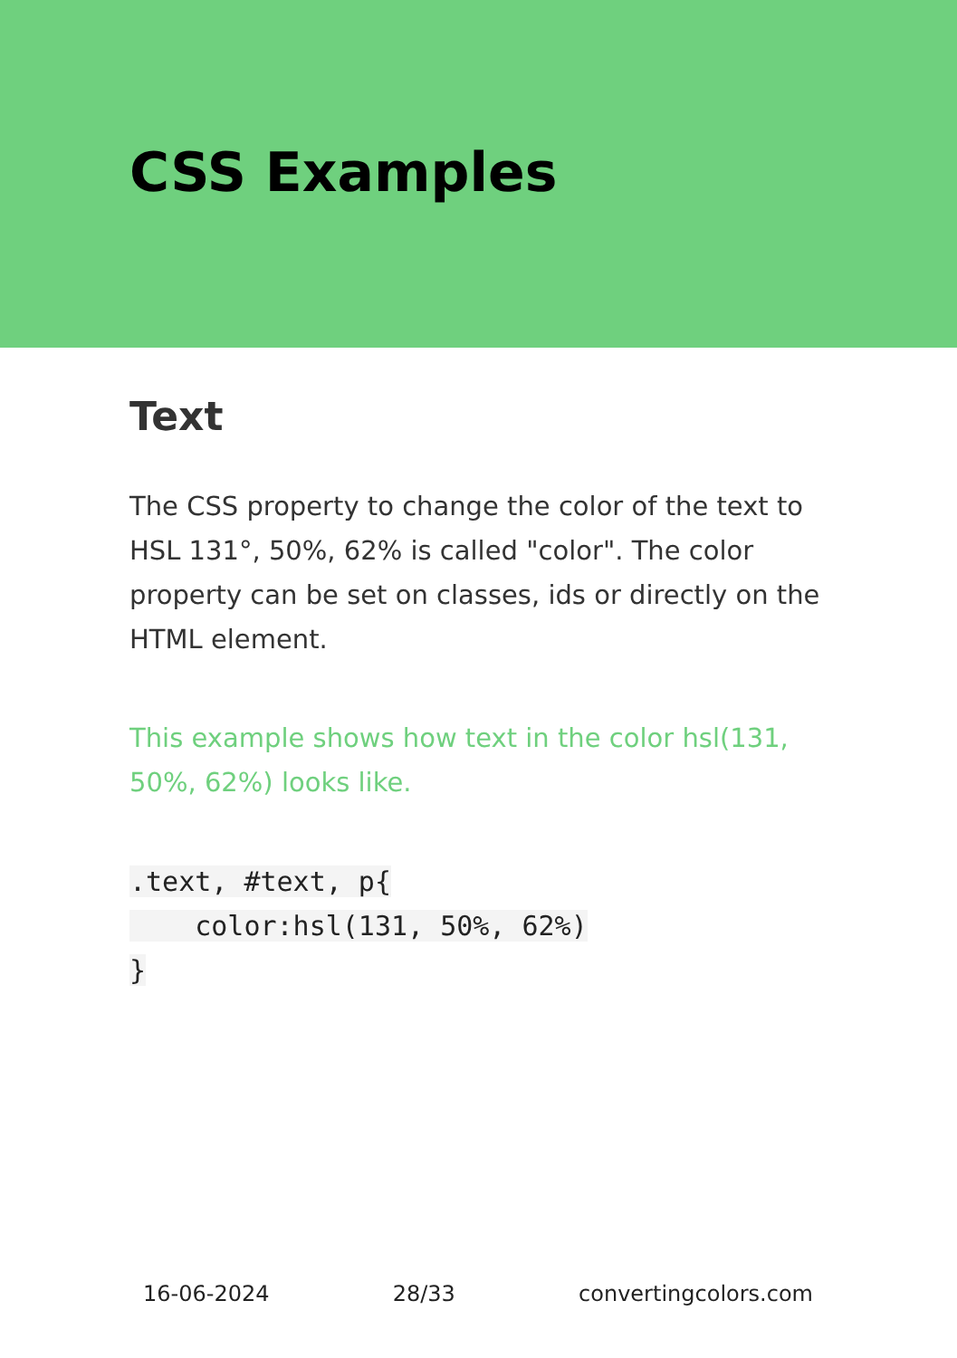CSS Examples
Text
The CSS property to change the color of the text to HSL 131°, 50%, 62% is called "color". The color property can be set on classes, ids or directly on the HTML element.
This example shows how text in the color hsl(131, 50%, 62%) looks like.
.text, #text, p{
    color:hsl(131, 50%, 62%)
}
16-06-2024 28/33 convertingcolors.com